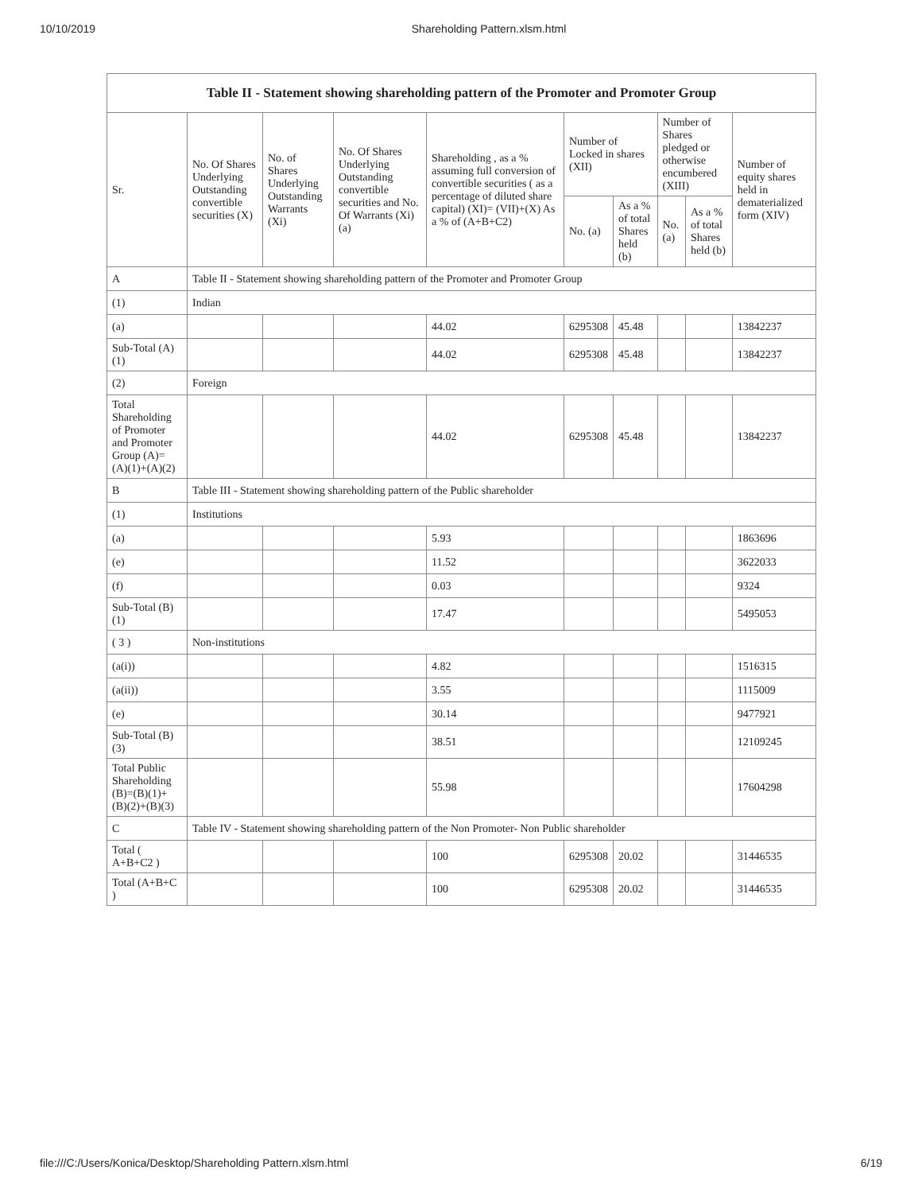10/10/2019 Shareholding Pattern.xlsm.html
Table II - Statement showing shareholding pattern of the Promoter and Promoter Group
| Sr. | No. Of Shares Underlying Outstanding convertible securities (X) | No. of Shares Underlying Outstanding Warrants (Xi) | No. Of Shares Underlying Outstanding convertible securities and No. Of Warrants (Xi) (a) | Shareholding , as a % assuming full conversion of convertible securities ( as a percentage of diluted share capital) (XI)= (VII)+(X) As a % of (A+B+C2) | Number of Locked in shares (XII) | | Number of Shares pledged or otherwise encumbered (XIII) | | Number of equity shares held in dematerialized form (XIV) |
| --- | --- | --- | --- | --- | --- | --- | --- | --- | --- |
| | | | | | No. (a) | As a % of total Shares held (b) | No. (a) | As a % of total Shares held (b) | |
| A | Table II - Statement showing shareholding pattern of the Promoter and Promoter Group | | | | | | | | |
| (1) | Indian | | | | | | | | |
| (a) | | | | 44.02 | 6295308 | 45.48 | | | 13842237 |
| Sub-Total (A) (1) | | | | 44.02 | 6295308 | 45.48 | | | 13842237 |
| (2) | Foreign | | | | | | | | |
| Total Shareholding of Promoter and Promoter Group (A)= (A)(1)+(A)(2) | | | | 44.02 | 6295308 | 45.48 | | | 13842237 |
| B | Table III - Statement showing shareholding pattern of the Public shareholder | | | | | | | | |
| (1) | Institutions | | | | | | | | |
| (a) | | | | 5.93 | | | | | 1863696 |
| (e) | | | | 11.52 | | | | | 3622033 |
| (f) | | | | 0.03 | | | | | 9324 |
| Sub-Total (B) (1) | | | | 17.47 | | | | | 5495053 |
| ( 3 ) | Non-institutions | | | | | | | | |
| (a(i)) | | | | 4.82 | | | | | 1516315 |
| (a(ii)) | | | | 3.55 | | | | | 1115009 |
| (e) | | | | 30.14 | | | | | 9477921 |
| Sub-Total (B) (3) | | | | 38.51 | | | | | 12109245 |
| Total Public Shareholding (B)=(B)(1)+ (B)(2)+(B)(3) | | | | 55.98 | | | | | 17604298 |
| C | Table IV - Statement showing shareholding pattern of the Non Promoter- Non Public shareholder | | | | | | | | |
| Total ( A+B+C2 ) | | | | 100 | 6295308 | 20.02 | | | 31446535 |
| Total (A+B+C ) | | | | 100 | 6295308 | 20.02 | | | 31446535 |
file:///C:/Users/Konica/Desktop/Shareholding Pattern.xlsm.html 6/19